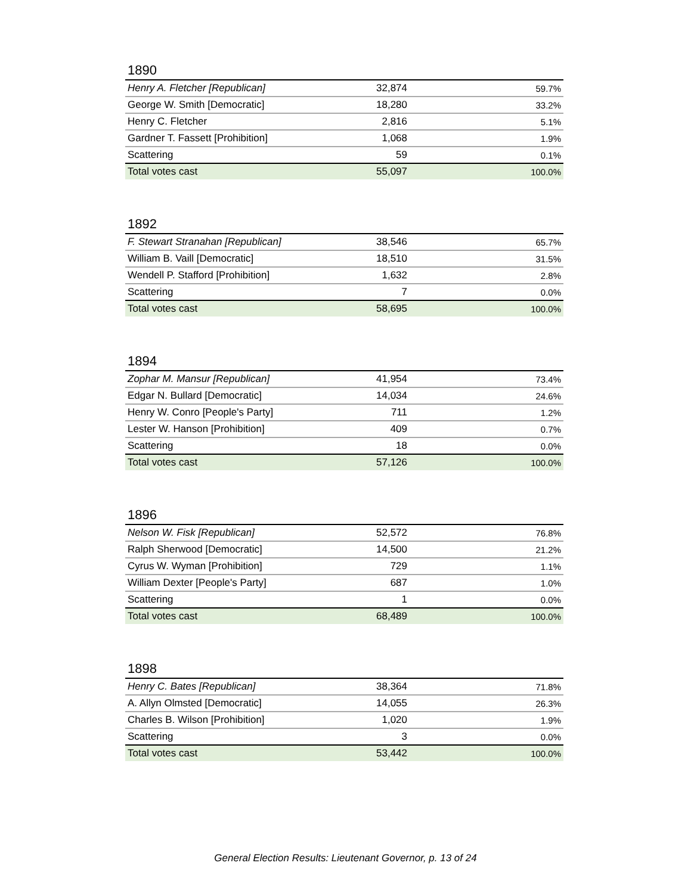1890
| Henry A. Fletcher [Republican] | 32,874 | 59.7% |
| George W. Smith [Democratic] | 18,280 | 33.2% |
| Henry C. Fletcher | 2,816 | 5.1% |
| Gardner T. Fassett [Prohibition] | 1,068 | 1.9% |
| Scattering | 59 | 0.1% |
| Total votes cast | 55,097 | 100.0% |
1892
| F. Stewart Stranahan [Republican] | 38,546 | 65.7% |
| William B. Vaill [Democratic] | 18,510 | 31.5% |
| Wendell P. Stafford [Prohibition] | 1,632 | 2.8% |
| Scattering | 7 | 0.0% |
| Total votes cast | 58,695 | 100.0% |
1894
| Zophar M. Mansur [Republican] | 41,954 | 73.4% |
| Edgar N. Bullard [Democratic] | 14,034 | 24.6% |
| Henry W. Conro [People's Party] | 711 | 1.2% |
| Lester W. Hanson [Prohibition] | 409 | 0.7% |
| Scattering | 18 | 0.0% |
| Total votes cast | 57,126 | 100.0% |
1896
| Nelson W. Fisk [Republican] | 52,572 | 76.8% |
| Ralph Sherwood [Democratic] | 14,500 | 21.2% |
| Cyrus W. Wyman [Prohibition] | 729 | 1.1% |
| William Dexter [People's Party] | 687 | 1.0% |
| Scattering | 1 | 0.0% |
| Total votes cast | 68,489 | 100.0% |
1898
| Henry C. Bates [Republican] | 38,364 | 71.8% |
| A. Allyn Olmsted [Democratic] | 14,055 | 26.3% |
| Charles B. Wilson [Prohibition] | 1,020 | 1.9% |
| Scattering | 3 | 0.0% |
| Total votes cast | 53,442 | 100.0% |
General Election Results: Lieutenant Governor, p. 13 of 24